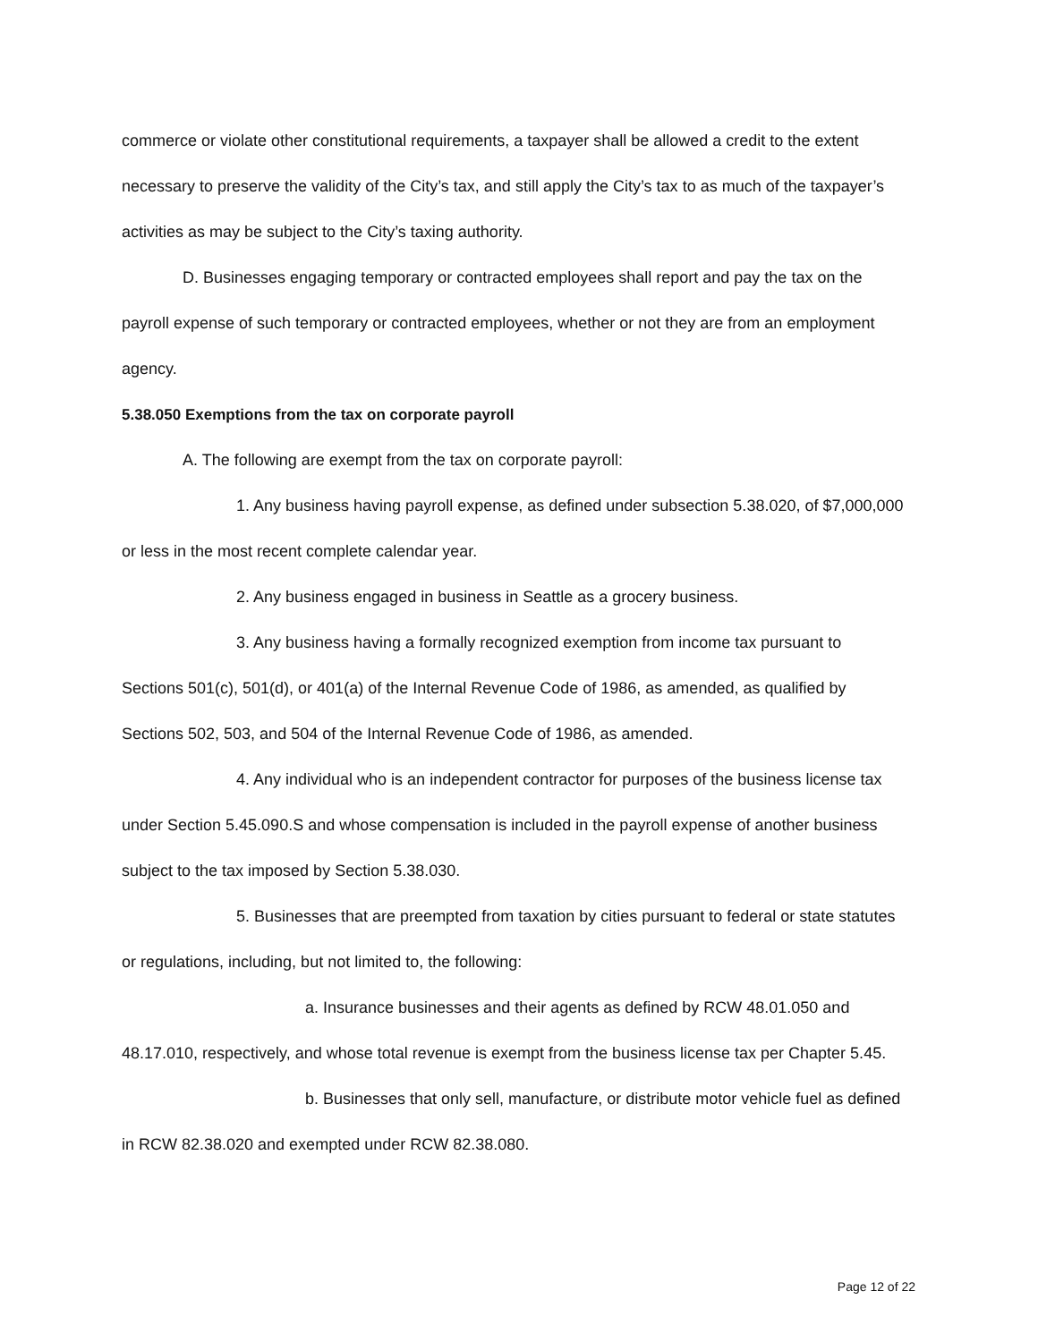commerce or violate other constitutional requirements, a taxpayer shall be allowed a credit to the extent necessary to preserve the validity of the City’s tax, and still apply the City’s tax to as much of the taxpayer’s activities as may be subject to the City’s taxing authority.
D. Businesses engaging temporary or contracted employees shall report and pay the tax on the payroll expense of such temporary or contracted employees, whether or not they are from an employment agency.
5.38.050 Exemptions from the tax on corporate payroll
A. The following are exempt from the tax on corporate payroll:
1. Any business having payroll expense, as defined under subsection 5.38.020, of $7,000,000 or less in the most recent complete calendar year.
2. Any business engaged in business in Seattle as a grocery business.
3. Any business having a formally recognized exemption from income tax pursuant to Sections 501(c), 501(d), or 401(a) of the Internal Revenue Code of 1986, as amended, as qualified by Sections 502, 503, and 504 of the Internal Revenue Code of 1986, as amended.
4. Any individual who is an independent contractor for purposes of the business license tax under Section 5.45.090.S and whose compensation is included in the payroll expense of another business subject to the tax imposed by Section 5.38.030.
5. Businesses that are preempted from taxation by cities pursuant to federal or state statutes or regulations, including, but not limited to, the following:
a. Insurance businesses and their agents as defined by RCW 48.01.050 and 48.17.010, respectively, and whose total revenue is exempt from the business license tax per Chapter 5.45.
b. Businesses that only sell, manufacture, or distribute motor vehicle fuel as defined in RCW 82.38.020 and exempted under RCW 82.38.080.
Page 12 of 22